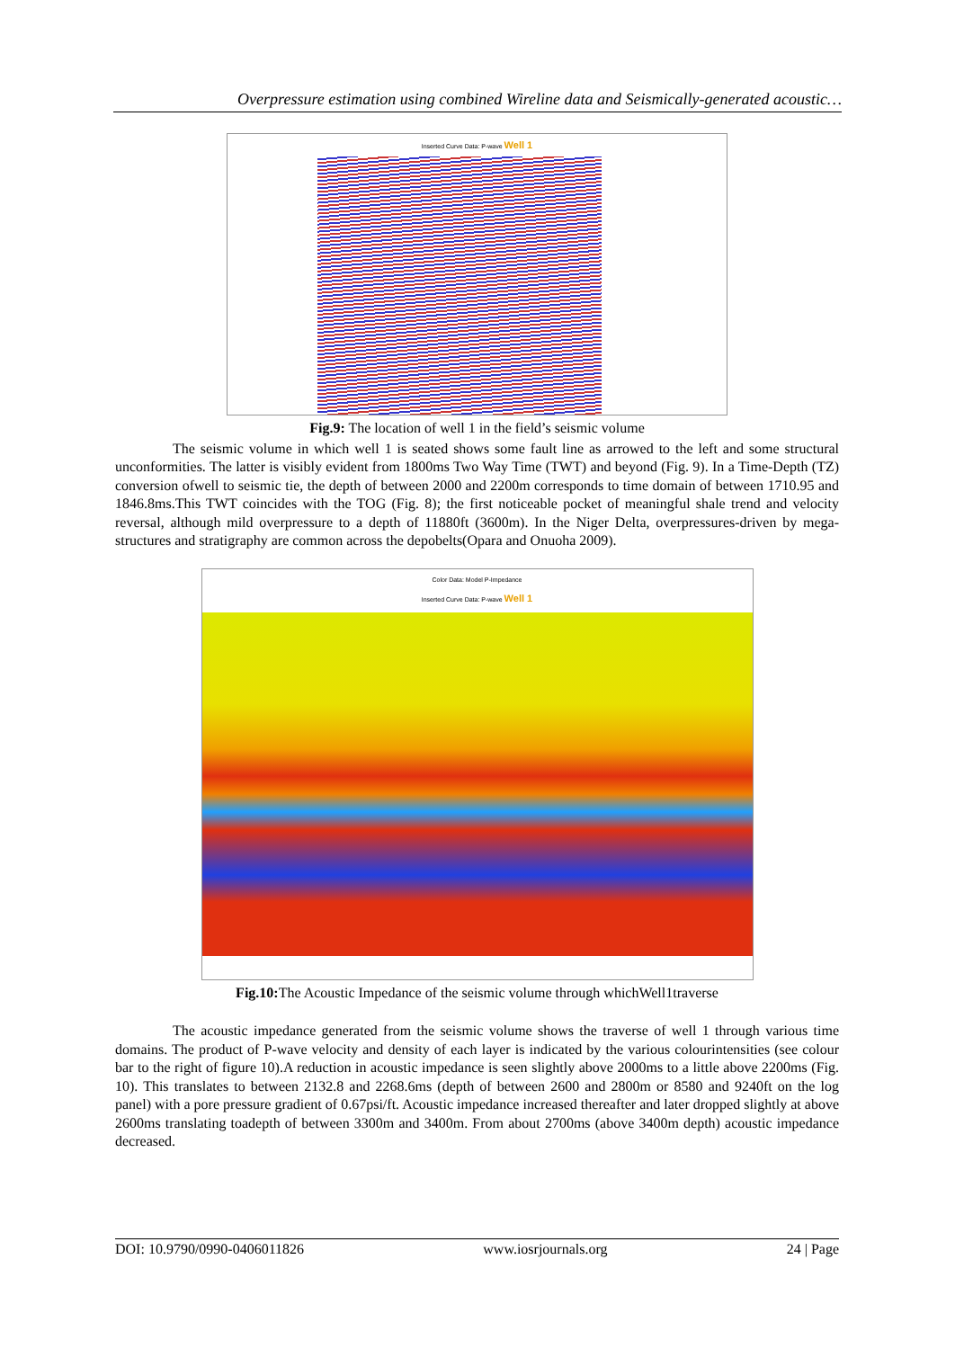Overpressure estimation using combined Wireline data and Seismically-generated acoustic…
Inserted Curve Data: P-wave Well 1
Fig.9: The location of well 1 in the field’s seismic volume
The seismic volume in which well 1 is seated shows some fault line as arrowed to the left and some structural unconformities. The latter is visibly evident from 1800ms Two Way Time (TWT) and beyond (Fig. 9). In a Time-Depth (TZ) conversion ofwell to seismic tie, the depth of between 2000 and 2200m corresponds to time domain of between 1710.95 and 1846.8ms.This TWT coincides with the TOG (Fig. 8); the first noticeable pocket of meaningful shale trend and velocity reversal, although mild overpressure to a depth of 11880ft (3600m). In the Niger Delta, overpressures-driven by mega-structures and stratigraphy are common across the depobelts(Opara and Onuoha 2009).
Color Data: Model P-Impedance
Inserted Curve Data: P-wave Well 1
Fig.10: The Acoustic Impedance of the seismic volume through whichWell1traverse
The acoustic impedance generated from the seismic volume shows the traverse of well 1 through various time domains. The product of P-wave velocity and density of each layer is indicated by the various colourintensities (see colour bar to the right of figure 10).A reduction in acoustic impedance is seen slightly above 2000ms to a little above 2200ms (Fig. 10). This translates to between 2132.8 and 2268.6ms (depth of between 2600 and 2800m or 8580 and 9240ft on the log panel) with a pore pressure gradient of 0.67psi/ft. Acoustic impedance increased thereafter and later dropped slightly at above 2600ms translating toadepth of between 3300m and 3400m. From about 2700ms (above 3400m depth) acoustic impedance decreased.
DOI: 10.9790/0990-0406011826 www.iosrjournals.org 24 | Page